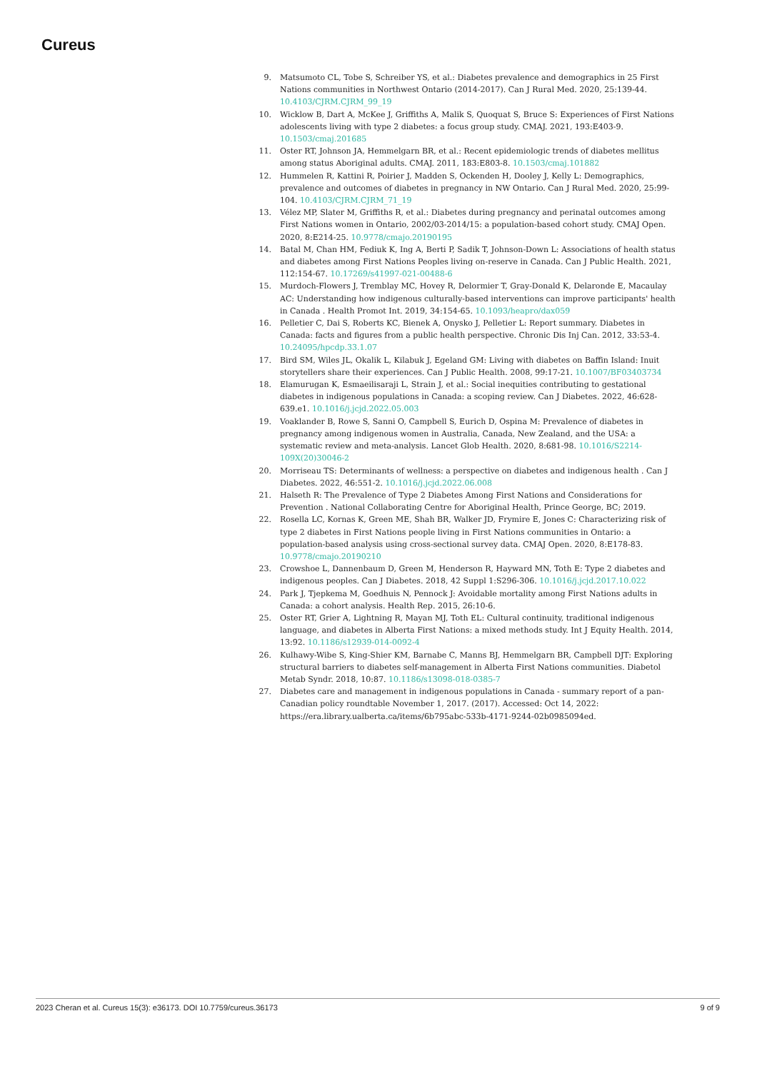Cureus
9. Matsumoto CL, Tobe S, Schreiber YS, et al.: Diabetes prevalence and demographics in 25 First Nations communities in Northwest Ontario (2014-2017). Can J Rural Med. 2020, 25:139-44. 10.4103/CJRM.CJRM_99_19
10. Wicklow B, Dart A, McKee J, Griffiths A, Malik S, Quoquat S, Bruce S: Experiences of First Nations adolescents living with type 2 diabetes: a focus group study. CMAJ. 2021, 193:E403-9. 10.1503/cmaj.201685
11. Oster RT, Johnson JA, Hemmelgarn BR, et al.: Recent epidemiologic trends of diabetes mellitus among status Aboriginal adults. CMAJ. 2011, 183:E803-8. 10.1503/cmaj.101882
12. Hummelen R, Kattini R, Poirier J, Madden S, Ockenden H, Dooley J, Kelly L: Demographics, prevalence and outcomes of diabetes in pregnancy in NW Ontario. Can J Rural Med. 2020, 25:99-104. 10.4103/CJRM.CJRM_71_19
13. Vélez MP, Slater M, Griffiths R, et al.: Diabetes during pregnancy and perinatal outcomes among First Nations women in Ontario, 2002/03-2014/15: a population-based cohort study. CMAJ Open. 2020, 8:E214-25. 10.9778/cmajo.20190195
14. Batal M, Chan HM, Fediuk K, Ing A, Berti P, Sadik T, Johnson-Down L: Associations of health status and diabetes among First Nations Peoples living on-reserve in Canada. Can J Public Health. 2021, 112:154-67. 10.17269/s41997-021-00488-6
15. Murdoch-Flowers J, Tremblay MC, Hovey R, Delormier T, Gray-Donald K, Delaronde E, Macaulay AC: Understanding how indigenous culturally-based interventions can improve participants' health in Canada . Health Promot Int. 2019, 34:154-65. 10.1093/heapro/dax059
16. Pelletier C, Dai S, Roberts KC, Bienek A, Onysko J, Pelletier L: Report summary. Diabetes in Canada: facts and figures from a public health perspective. Chronic Dis Inj Can. 2012, 33:53-4. 10.24095/hpcdp.33.1.07
17. Bird SM, Wiles JL, Okalik L, Kilabuk J, Egeland GM: Living with diabetes on Baffin Island: Inuit storytellers share their experiences. Can J Public Health. 2008, 99:17-21. 10.1007/BF03403734
18. Elamurugan K, Esmaeilisaraji L, Strain J, et al.: Social inequities contributing to gestational diabetes in indigenous populations in Canada: a scoping review. Can J Diabetes. 2022, 46:628-639.e1. 10.1016/j.jcjd.2022.05.003
19. Voaklander B, Rowe S, Sanni O, Campbell S, Eurich D, Ospina M: Prevalence of diabetes in pregnancy among indigenous women in Australia, Canada, New Zealand, and the USA: a systematic review and meta-analysis. Lancet Glob Health. 2020, 8:681-98. 10.1016/S2214-109X(20)30046-2
20. Morriseau TS: Determinants of wellness: a perspective on diabetes and indigenous health . Can J Diabetes. 2022, 46:551-2. 10.1016/j.jcjd.2022.06.008
21. Halseth R: The Prevalence of Type 2 Diabetes Among First Nations and Considerations for Prevention . National Collaborating Centre for Aboriginal Health, Prince George, BC; 2019.
22. Rosella LC, Kornas K, Green ME, Shah BR, Walker JD, Frymire E, Jones C: Characterizing risk of type 2 diabetes in First Nations people living in First Nations communities in Ontario: a population-based analysis using cross-sectional survey data. CMAJ Open. 2020, 8:E178-83. 10.9778/cmajo.20190210
23. Crowshoe L, Dannenbaum D, Green M, Henderson R, Hayward MN, Toth E: Type 2 diabetes and indigenous peoples. Can J Diabetes. 2018, 42 Suppl 1:S296-306. 10.1016/j.jcjd.2017.10.022
24. Park J, Tjepkema M, Goedhuis N, Pennock J: Avoidable mortality among First Nations adults in Canada: a cohort analysis. Health Rep. 2015, 26:10-6.
25. Oster RT, Grier A, Lightning R, Mayan MJ, Toth EL: Cultural continuity, traditional indigenous language, and diabetes in Alberta First Nations: a mixed methods study. Int J Equity Health. 2014, 13:92. 10.1186/s12939-014-0092-4
26. Kulhawy-Wibe S, King-Shier KM, Barnabe C, Manns BJ, Hemmelgarn BR, Campbell DJT: Exploring structural barriers to diabetes self-management in Alberta First Nations communities. Diabetol Metab Syndr. 2018, 10:87. 10.1186/s13098-018-0385-7
27. Diabetes care and management in indigenous populations in Canada - summary report of a pan-Canadian policy roundtable November 1, 2017. (2017). Accessed: Oct 14, 2022: https://era.library.ualberta.ca/items/6b795abc-533b-4171-9244-02b0985094ed.
2023 Cheran et al. Cureus 15(3): e36173. DOI 10.7759/cureus.36173 9 of 9